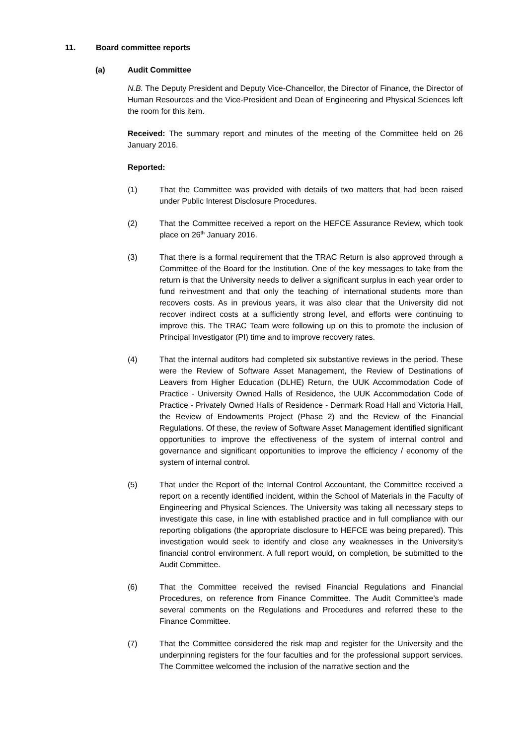11. Board committee reports
(a) Audit Committee
N.B. The Deputy President and Deputy Vice-Chancellor, the Director of Finance, the Director of Human Resources and the Vice-President and Dean of Engineering and Physical Sciences left the room for this item.
Received: The summary report and minutes of the meeting of the Committee held on 26 January 2016.
Reported:
(1) That the Committee was provided with details of two matters that had been raised under Public Interest Disclosure Procedures.
(2) That the Committee received a report on the HEFCE Assurance Review, which took place on 26<sup>th</sup> January 2016.
(3) That there is a formal requirement that the TRAC Return is also approved through a Committee of the Board for the Institution. One of the key messages to take from the return is that the University needs to deliver a significant surplus in each year order to fund reinvestment and that only the teaching of international students more than recovers costs. As in previous years, it was also clear that the University did not recover indirect costs at a sufficiently strong level, and efforts were continuing to improve this. The TRAC Team were following up on this to promote the inclusion of Principal Investigator (PI) time and to improve recovery rates.
(4) That the internal auditors had completed six substantive reviews in the period. These were the Review of Software Asset Management, the Review of Destinations of Leavers from Higher Education (DLHE) Return, the UUK Accommodation Code of Practice - University Owned Halls of Residence, the UUK Accommodation Code of Practice - Privately Owned Halls of Residence - Denmark Road Hall and Victoria Hall, the Review of Endowments Project (Phase 2) and the Review of the Financial Regulations. Of these, the review of Software Asset Management identified significant opportunities to improve the effectiveness of the system of internal control and governance and significant opportunities to improve the efficiency / economy of the system of internal control.
(5) That under the Report of the Internal Control Accountant, the Committee received a report on a recently identified incident, within the School of Materials in the Faculty of Engineering and Physical Sciences. The University was taking all necessary steps to investigate this case, in line with established practice and in full compliance with our reporting obligations (the appropriate disclosure to HEFCE was being prepared). This investigation would seek to identify and close any weaknesses in the University’s financial control environment. A full report would, on completion, be submitted to the Audit Committee.
(6) That the Committee received the revised Financial Regulations and Financial Procedures, on reference from Finance Committee. The Audit Committee’s made several comments on the Regulations and Procedures and referred these to the Finance Committee.
(7) That the Committee considered the risk map and register for the University and the underpinning registers for the four faculties and for the professional support services. The Committee welcomed the inclusion of the narrative section and the